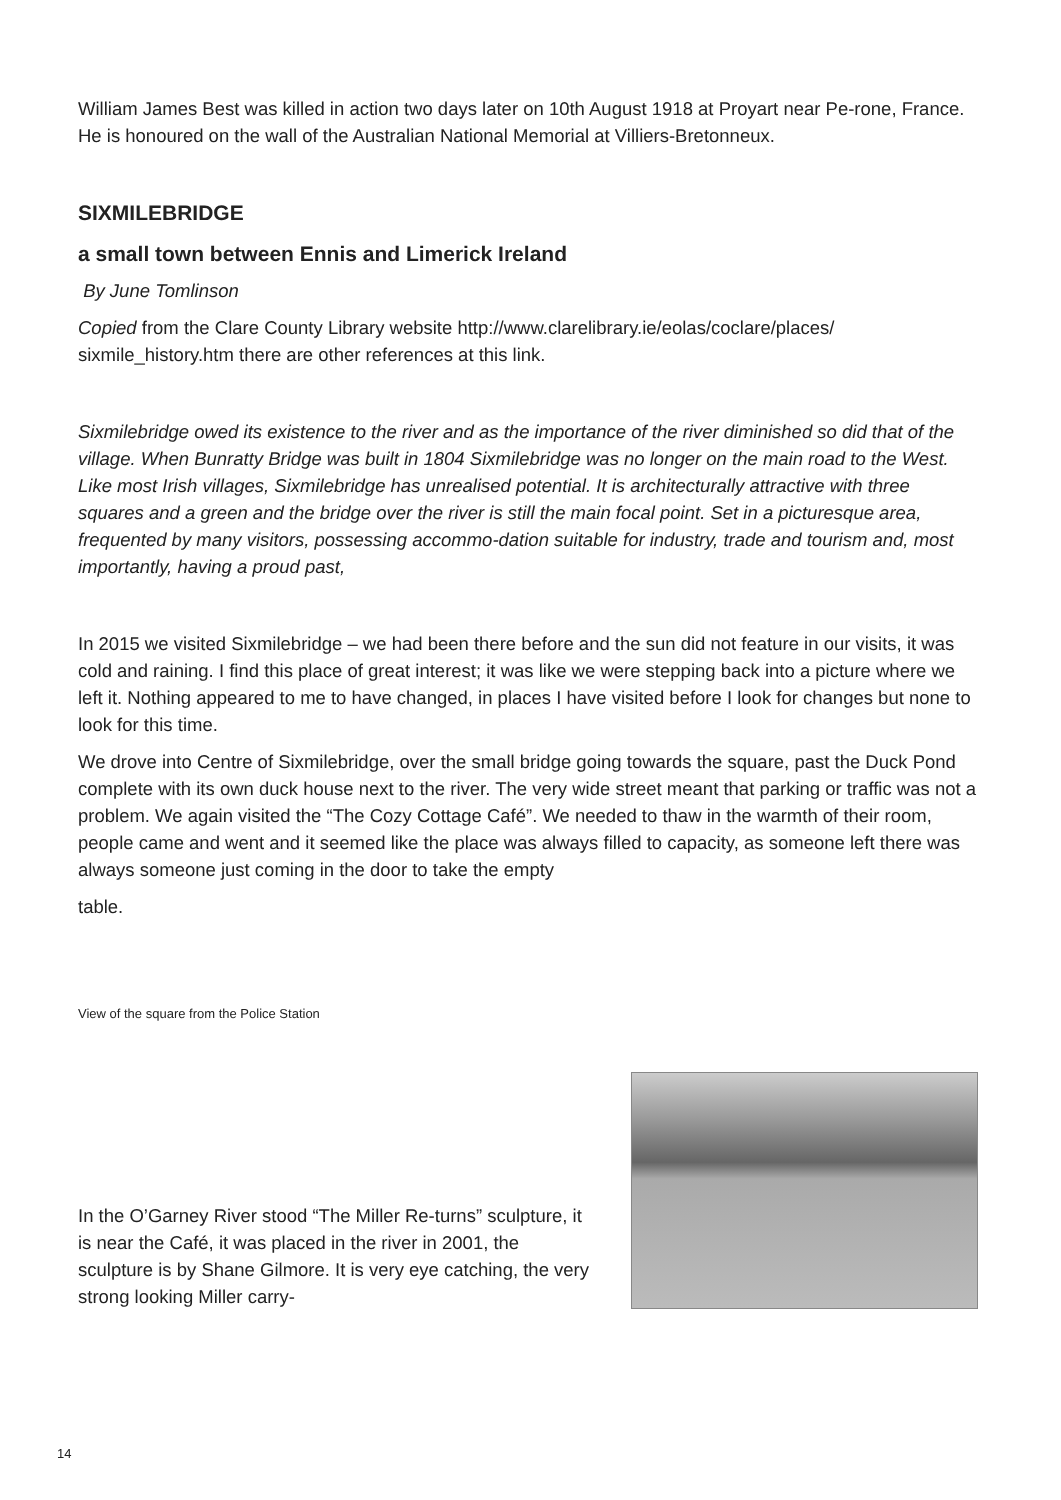William James Best was killed in action two days later on 10th August 1918 at Proyart near Pe-rone, France. He is honoured on the wall of the Australian National Memorial at Villiers-Bretonneux.
SIXMILEBRIDGE
a small town between Ennis and Limerick Ireland
By June Tomlinson
Copied from the Clare County Library website http://www.clarelibrary.ie/eolas/coclare/places/ sixmile_history.htm there are other references at this link.
Sixmilebridge owed its existence to the river and as the importance of the river diminished so did that of the village. When Bunratty Bridge was built in 1804 Sixmilebridge was no longer on the main road to the West. Like most Irish villages, Sixmilebridge has unrealised potential. It is architecturally attractive with three squares and a green and the bridge over the river is still the main focal point. Set in a picturesque area, frequented by many visitors, possessing accommo-dation suitable for industry, trade and tourism and, most importantly, having a proud past,
In 2015 we visited Sixmilebridge – we had been there before and the sun did not feature in our visits, it was cold and raining. I find this place of great interest; it was like we were stepping back into a picture where we left it. Nothing appeared to me to have changed, in places I have visited before I look for changes but none to look for this time.
We drove into Centre of Sixmilebridge, over the small bridge going towards the square, past the Duck Pond complete with its own duck house next to the river. The very wide street meant that parking or traffic was not a problem. We again visited the “The Cozy Cottage Café”. We needed to thaw in the warmth of their room, people came and went and it seemed like the place was always filled to capacity, as someone left there was always someone just coming in the door to take the empty
table.
View of the square from the Police Station
In the O’Garney River stood “The Miller Re-turns” sculpture, it is near the Café, it was placed in the river in 2001, the sculpture is by Shane Gilmore. It is very eye catching, the very strong looking Miller carry-
14